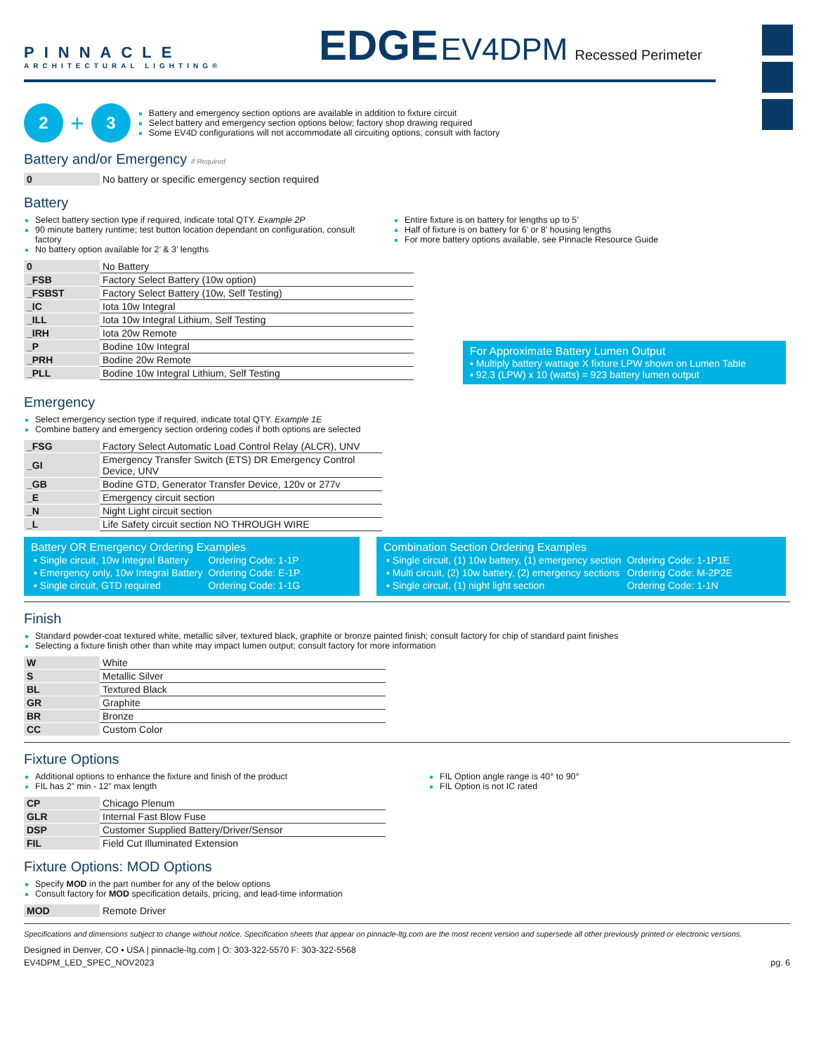PINNACLE
ARCHITECTURAL LIGHTING®
EDGE EV4DPM Recessed Perimeter
2 + 3
Battery and emergency section options are available in addition to fixture circuit
Select battery and emergency section options below; factory shop drawing required
Some EV4D configurations will not accommodate all circuiting options, consult with factory
Battery and/or Emergency If Required
| 0 | No battery or specific emergency section required |
Battery
Select battery section type if required, indicate total QTY. Example 2P
90 minute battery runtime; test button location dependant on configuration, consult factory
No battery option available for 2’ & 3’ lengths
Entire fixture is on battery for lengths up to 5’
Half of fixture is on battery for 6’ or 8’ housing lengths
For more battery options available, see Pinnacle Resource Guide
| 0 | No Battery |
| _FSB | Factory Select Battery (10w option) |
| _FSBST | Factory Select Battery (10w, Self Testing) |
| _IC | Iota 10w Integral |
| _ILL | Iota 10w Integral Lithium, Self Testing |
| _IRH | Iota 20w Remote |
| _P | Bodine 10w Integral |
| _PRH | Bodine 20w Remote |
| _PLL | Bodine 10w Integral Lithium, Self Testing |
For Approximate Battery Lumen Output
▪ Multiply battery wattage X fixture LPW shown on Lumen Table
▪ 92.3 (LPW) x 10 (watts) = 923 battery lumen output
Emergency
Select emergency section type if required, indicate total QTY. Example 1E
Combine battery and emergency section ordering codes if both options are selected
| _FSG | Factory Select Automatic Load Control Relay (ALCR), UNV |
| _GI | Emergency Transfer Switch (ETS) DR Emergency Control Device, UNV |
| _GB | Bodine GTD, Generator Transfer Device, 120v or 277v |
| _E | Emergency circuit section |
| _N | Night Light circuit section |
| _L | Life Safety circuit section NO THROUGH WIRE |
Battery OR Emergency Ordering Examples
| ▪ Single circuit, 10w Integral Battery | Ordering Code: 1-1P |
| ▪ Emergency only, 10w Integral Battery | Ordering Code: E-1P |
| ▪ Single circuit, GTD required | Ordering Code: 1-1G |
Combination Section Ordering Examples
| ▪ Single circuit, (1) 10w battery, (1) emergency section | Ordering Code: 1-1P1E |
| ▪ Multi circuit, (2) 10w battery, (2) emergency sections | Ordering Code: M-2P2E |
| ▪ Single circuit, (1) night light section | Ordering Code: 1-1N |
Finish
Standard powder-coat textured white, metallic silver, textured black, graphite or bronze painted finish; consult factory for chip of standard paint finishes
Selecting a fixture finish other than white may impact lumen output; consult factory for more information
| W | White |
| S | Metallic Silver |
| BL | Textured Black |
| GR | Graphite |
| BR | Bronze |
| CC | Custom Color |
Fixture Options
Additional options to enhance the fixture and finish of the product
FIL has 2” min - 12” max length
FIL Option angle range is 40° to 90°
FIL Option is not IC rated
| CP | Chicago Plenum |
| GLR | Internal Fast Blow Fuse |
| DSP | Customer Supplied Battery/Driver/Sensor |
| FIL | Field Cut Illuminated Extension |
Fixture Options: MOD Options
Specify MOD in the part number for any of the below options
Consult factory for MOD specification details, pricing, and lead-time information
| MOD | Remote Driver |
Specifications and dimensions subject to change without notice. Specification sheets that appear on pinnacle-ltg.com are the most recent version and supersede all other previously printed or electronic versions.
Designed in Denver, CO ▪ USA | pinnacle-ltg.com | O: 303-322-5570 F: 303-322-5568
EV4DPM_LED_SPEC_NOV2023 pg. 6